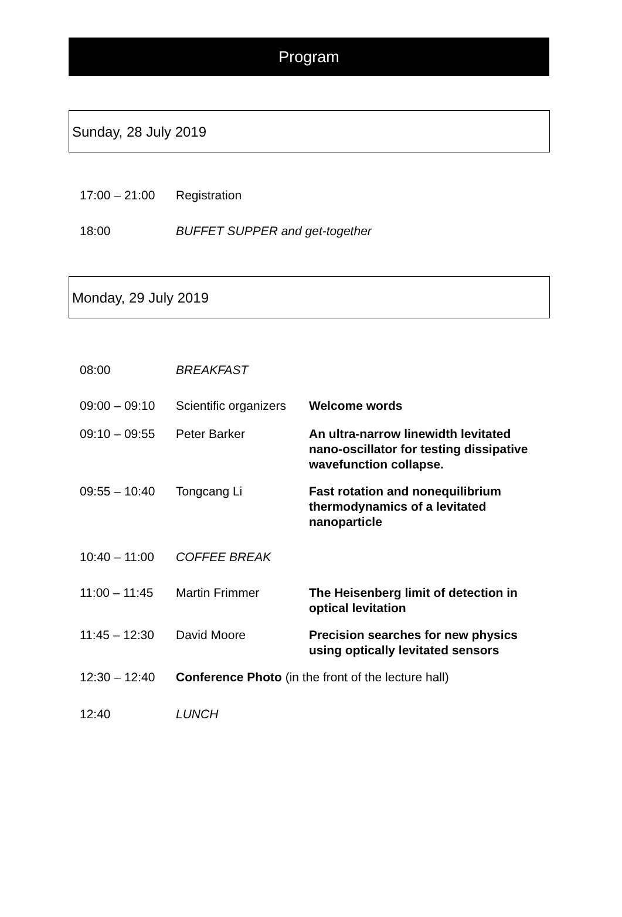Program
Sunday, 28 July 2019
| 17:00 – 21:00 | Registration |
| 18:00 | BUFFET SUPPER and get-together |
Monday, 29 July 2019
| 08:00 | BREAKFAST | |
| 09:00 – 09:10 | Scientific organizers | Welcome words |
| 09:10 – 09:55 | Peter Barker | An ultra-narrow linewidth levitated nano-oscillator for testing dissipative wavefunction collapse. |
| 09:55 – 10:40 | Tongcang Li | Fast rotation and nonequilibrium thermodynamics of a levitated nanoparticle |
| 10:40 – 11:00 | COFFEE BREAK | |
| 11:00 – 11:45 | Martin Frimmer | The Heisenberg limit of detection in optical levitation |
| 11:45 – 12:30 | David Moore | Precision searches for new physics using optically levitated sensors |
| 12:30 – 12:40 | Conference Photo (in the front of the lecture hall) | |
| 12:40 | LUNCH | |